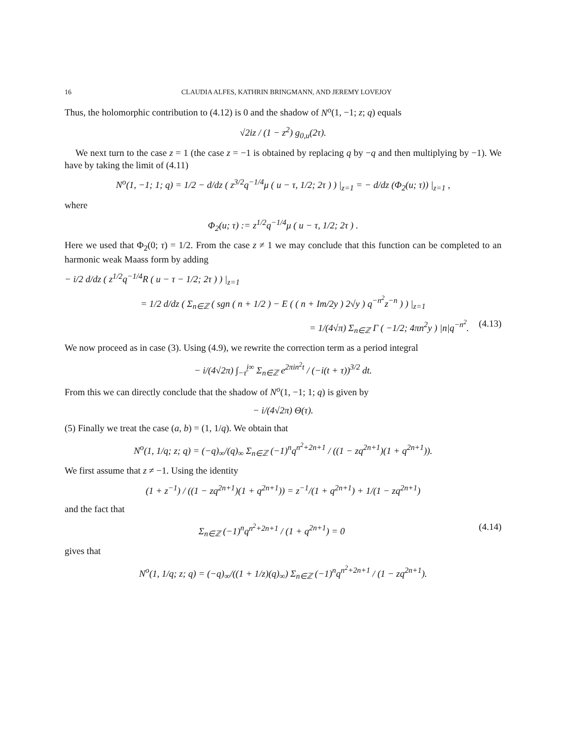16 CLAUDIA ALFES, KATHRIN BRINGMANN, AND JEREMY LOVEJOY
Thus, the holomorphic contribution to (4.12) is 0 and the shadow of N<sup>o</sup>(1, −1; z; q) equals
√2iz / (1 − z<sup>2</sup>) g<sub>0,u</sub>(2τ).
We next turn to the case z = 1 (the case z = −1 is obtained by replacing q by −q and then multiplying by −1). We have by taking the limit of (4.11)
N<sup>o</sup>(1, −1; 1; q) = 1/2 − d/dz ( z<sup>3/2</sup>q<sup>−1/4</sup>μ ( u − τ, 1/2; 2τ ) ) |<sub>z=1</sub> = − d/dz (Φ<sub>2</sub>(u; τ)) |<sub>z=1</sub> ,
where
Φ<sub>2</sub>(u; τ) := z<sup>1/2</sup>q<sup>−1/4</sup>μ ( u − τ, 1/2; 2τ ) .
Here we used that Φ<sub>2</sub>(0; τ) = 1/2. From the case z ≠ 1 we may conclude that this function can be completed to an harmonic weak Maass form by adding
− i/2 d/dz ( z<sup>1/2</sup>q<sup>−1/4</sup>R ( u − τ − 1/2; 2τ ) ) |<sub>z=1</sub>
= 1/2 d/dz ( Σ<sub>n∈ℤ</sub> ( sgn ( n + 1/2 ) − E ( ( n + Im/2y ) 2√y ) q<sup>−n<sup>2</sup></sup>z<sup>−n</sup> ) ) |<sub>z=1</sub>
= 1/(4√π) Σ<sub>n∈ℤ</sub> Γ ( −1/2; 4πn<sup>2</sup>y ) |n|q<sup>−n<sup>2</sup></sup>. (4.13)
We now proceed as in case (3). Using (4.9), we rewrite the correction term as a period integral
− i/(4√2π) ∫<sub>−τ̄</sub><sup>i∞</sup> Σ<sub>n∈ℤ</sub> e<sup>2πin<sup>2</sup>t</sup> / (−i(t + τ))<sup>3/2</sup> dt.
From this we can directly conclude that the shadow of N<sup>o</sup>(1, −1; 1; q) is given by
− i/(4√2π) Θ(τ).
(5) Finally we treat the case (a, b) = (1, 1/q). We obtain that
N<sup>o</sup>(1, 1/q; z; q) = (−q)<sub>∞</sub>/(q)<sub>∞</sub> Σ<sub>n∈ℤ</sub> (−1)<sup>n</sup>q<sup>n<sup>2</sup>+2n+1</sup> / ((1 − zq<sup>2n+1</sup>)(1 + q<sup>2n+1</sup>)).
We first assume that z ≠ −1. Using the identity
(1 + z<sup>−1</sup>) / ((1 − zq<sup>2n+1</sup>)(1 + q<sup>2n+1</sup>)) = z<sup>−1</sup>/(1 + q<sup>2n+1</sup>) + 1/(1 − zq<sup>2n+1</sup>)
and the fact that
Σ<sub>n∈ℤ</sub> (−1)<sup>n</sup>q<sup>n<sup>2</sup>+2n+1</sup> / (1 + q<sup>2n+1</sup>) = 0 (4.14)
gives that
N<sup>o</sup>(1, 1/q; z; q) = (−q)<sub>∞</sub>/((1 + 1/z)(q)<sub>∞</sub>) Σ<sub>n∈ℤ</sub> (−1)<sup>n</sup>q<sup>n<sup>2</sup>+2n+1</sup> / (1 − zq<sup>2n+1</sup>).